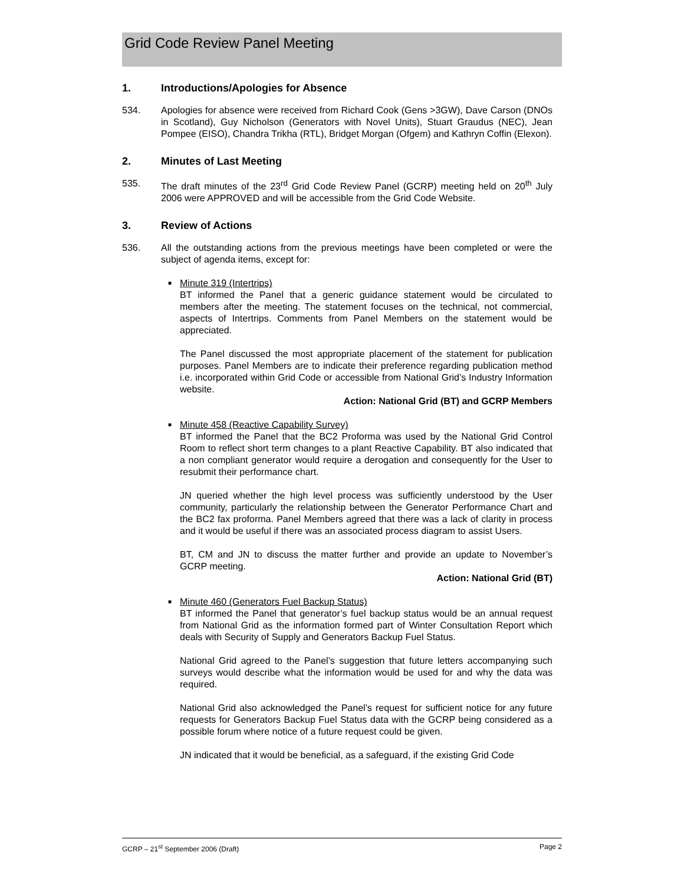Grid Code Review Panel Meeting
1. Introductions/Apologies for Absence
534. Apologies for absence were received from Richard Cook (Gens >3GW), Dave Carson (DNOs in Scotland), Guy Nicholson (Generators with Novel Units), Stuart Graudus (NEC), Jean Pompee (EISO), Chandra Trikha (RTL), Bridget Morgan (Ofgem) and Kathryn Coffin (Elexon).
2. Minutes of Last Meeting
535. The draft minutes of the 23<sup>rd</sup> Grid Code Review Panel (GCRP) meeting held on 20<sup>th</sup> July 2006 were APPROVED and will be accessible from the Grid Code Website.
3. Review of Actions
536. All the outstanding actions from the previous meetings have been completed or were the subject of agenda items, except for:
■ Minute 319 (Intertrips)
BT informed the Panel that a generic guidance statement would be circulated to members after the meeting. The statement focuses on the technical, not commercial, aspects of Intertrips. Comments from Panel Members on the statement would be appreciated.
The Panel discussed the most appropriate placement of the statement for publication purposes. Panel Members are to indicate their preference regarding publication method i.e. incorporated within Grid Code or accessible from National Grid’s Industry Information website.
Action: National Grid (BT) and GCRP Members
■ Minute 458 (Reactive Capability Survey)
BT informed the Panel that the BC2 Proforma was used by the National Grid Control Room to reflect short term changes to a plant Reactive Capability. BT also indicated that a non compliant generator would require a derogation and consequently for the User to resubmit their performance chart.
JN queried whether the high level process was sufficiently understood by the User community, particularly the relationship between the Generator Performance Chart and the BC2 fax proforma. Panel Members agreed that there was a lack of clarity in process and it would be useful if there was an associated process diagram to assist Users.
BT, CM and JN to discuss the matter further and provide an update to November’s GCRP meeting.
Action: National Grid (BT)
■ Minute 460 (Generators Fuel Backup Status)
BT informed the Panel that generator’s fuel backup status would be an annual request from National Grid as the information formed part of Winter Consultation Report which deals with Security of Supply and Generators Backup Fuel Status.
National Grid agreed to the Panel’s suggestion that future letters accompanying such surveys would describe what the information would be used for and why the data was required.
National Grid also acknowledged the Panel’s request for sufficient notice for any future requests for Generators Backup Fuel Status data with the GCRP being considered as a possible forum where notice of a future request could be given.
JN indicated that it would be beneficial, as a safeguard, if the existing Grid Code
GCRP – 21<sup>st</sup> September 2006 (Draft) Page 2